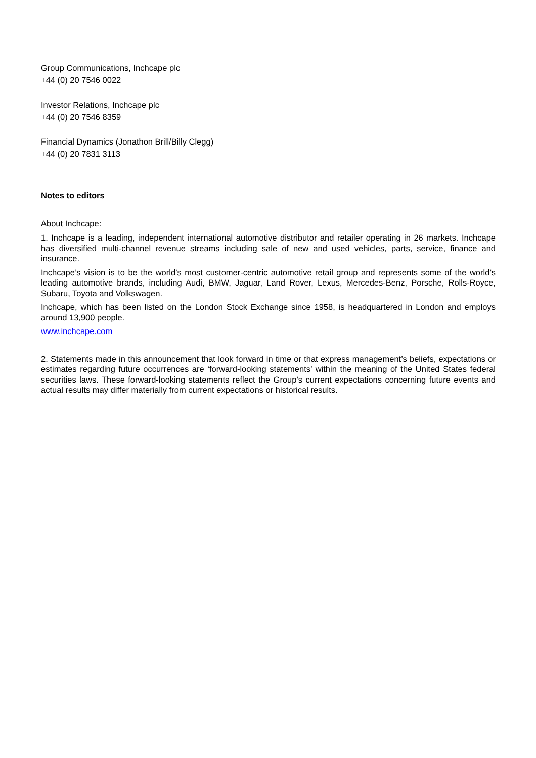Group Communications, Inchcape plc
+44 (0) 20 7546 0022
Investor Relations, Inchcape plc
+44 (0) 20 7546 8359
Financial Dynamics (Jonathon Brill/Billy Clegg)
+44 (0) 20 7831 3113
Notes to editors
About Inchcape:
1. Inchcape is a leading, independent international automotive distributor and retailer operating in 26 markets. Inchcape has diversified multi-channel revenue streams including sale of new and used vehicles, parts, service, finance and insurance.
Inchcape’s vision is to be the world’s most customer-centric automotive retail group and represents some of the world’s leading automotive brands, including Audi, BMW, Jaguar, Land Rover, Lexus, Mercedes-Benz, Porsche, Rolls-Royce, Subaru, Toyota and Volkswagen.
Inchcape, which has been listed on the London Stock Exchange since 1958, is headquartered in London and employs around 13,900 people.
www.inchcape.com
2. Statements made in this announcement that look forward in time or that express management’s beliefs, expectations or estimates regarding future occurrences are ‘forward-looking statements’ within the meaning of the United States federal securities laws. These forward-looking statements reflect the Group’s current expectations concerning future events and actual results may differ materially from current expectations or historical results.